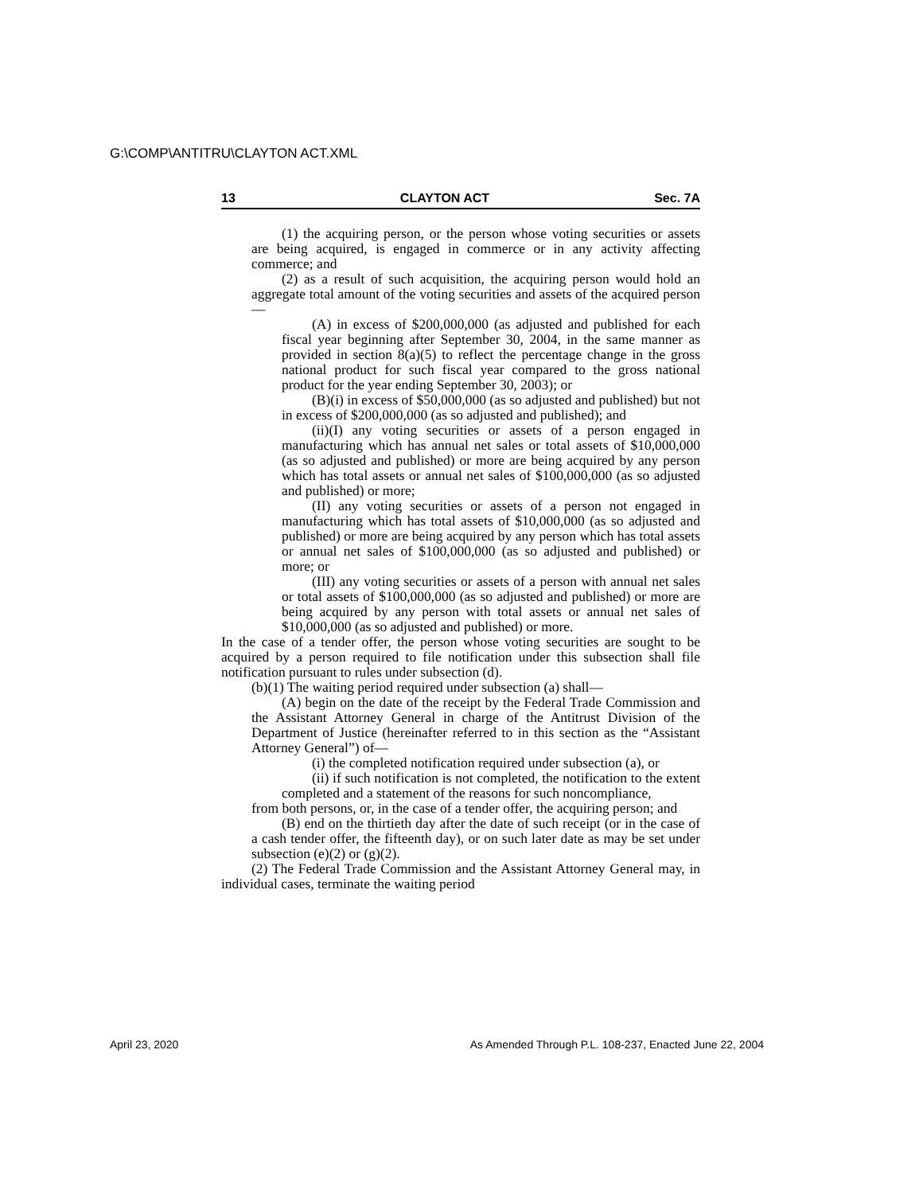G:\COMP\ANTITRU\CLAYTON ACT.XML
13 CLAYTON ACT Sec. 7A
(1) the acquiring person, or the person whose voting securities or assets are being acquired, is engaged in commerce or in any activity affecting commerce; and
(2) as a result of such acquisition, the acquiring person would hold an aggregate total amount of the voting securities and assets of the acquired person—
(A) in excess of $200,000,000 (as adjusted and published for each fiscal year beginning after September 30, 2004, in the same manner as provided in section 8(a)(5) to reflect the percentage change in the gross national product for such fiscal year compared to the gross national product for the year ending September 30, 2003); or
(B)(i) in excess of $50,000,000 (as so adjusted and published) but not in excess of $200,000,000 (as so adjusted and published); and
(ii)(I) any voting securities or assets of a person engaged in manufacturing which has annual net sales or total assets of $10,000,000 (as so adjusted and published) or more are being acquired by any person which has total assets or annual net sales of $100,000,000 (as so adjusted and published) or more;
(II) any voting securities or assets of a person not engaged in manufacturing which has total assets of $10,000,000 (as so adjusted and published) or more are being acquired by any person which has total assets or annual net sales of $100,000,000 (as so adjusted and published) or more; or
(III) any voting securities or assets of a person with annual net sales or total assets of $100,000,000 (as so adjusted and published) or more are being acquired by any person with total assets or annual net sales of $10,000,000 (as so adjusted and published) or more.
In the case of a tender offer, the person whose voting securities are sought to be acquired by a person required to file notification under this subsection shall file notification pursuant to rules under subsection (d).
(b)(1) The waiting period required under subsection (a) shall—
(A) begin on the date of the receipt by the Federal Trade Commission and the Assistant Attorney General in charge of the Antitrust Division of the Department of Justice (hereinafter referred to in this section as the “Assistant Attorney General”) of—
(i) the completed notification required under subsection (a), or
(ii) if such notification is not completed, the notification to the extent completed and a statement of the reasons for such noncompliance,
from both persons, or, in the case of a tender offer, the acquiring person; and
(B) end on the thirtieth day after the date of such receipt (or in the case of a cash tender offer, the fifteenth day), or on such later date as may be set under subsection (e)(2) or (g)(2).
(2) The Federal Trade Commission and the Assistant Attorney General may, in individual cases, terminate the waiting period
April 23, 2020 As Amended Through P.L. 108-237, Enacted June 22, 2004